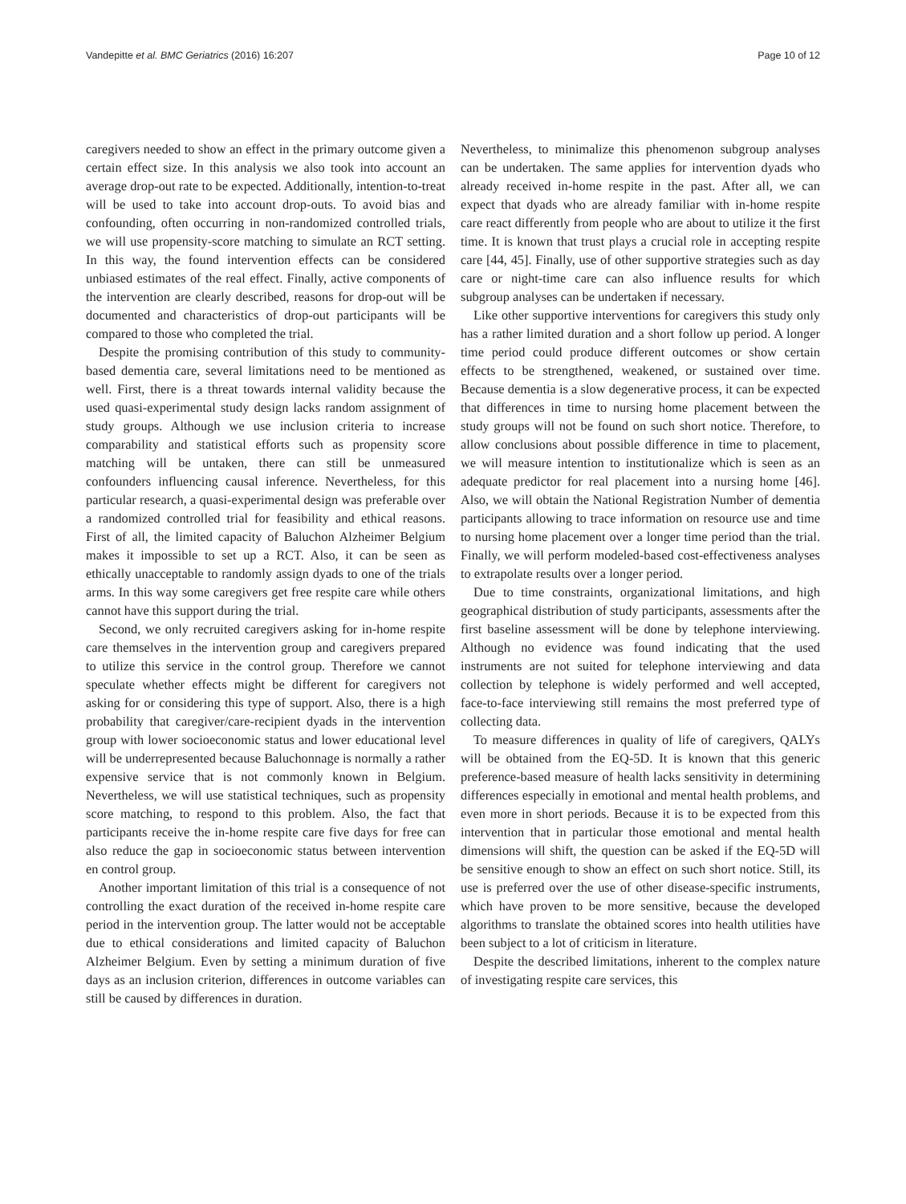Vandepitte et al. BMC Geriatrics (2016) 16:207 Page 10 of 12
caregivers needed to show an effect in the primary outcome given a certain effect size. In this analysis we also took into account an average drop-out rate to be expected. Additionally, intention-to-treat will be used to take into account drop-outs. To avoid bias and confounding, often occurring in non-randomized controlled trials, we will use propensity-score matching to simulate an RCT setting. In this way, the found intervention effects can be considered unbiased estimates of the real effect. Finally, active components of the intervention are clearly described, reasons for drop-out will be documented and characteristics of drop-out participants will be compared to those who completed the trial.
Despite the promising contribution of this study to community-based dementia care, several limitations need to be mentioned as well. First, there is a threat towards internal validity because the used quasi-experimental study design lacks random assignment of study groups. Although we use inclusion criteria to increase comparability and statistical efforts such as propensity score matching will be untaken, there can still be unmeasured confounders influencing causal inference. Nevertheless, for this particular research, a quasi-experimental design was preferable over a randomized controlled trial for feasibility and ethical reasons. First of all, the limited capacity of Baluchon Alzheimer Belgium makes it impossible to set up a RCT. Also, it can be seen as ethically unacceptable to randomly assign dyads to one of the trials arms. In this way some caregivers get free respite care while others cannot have this support during the trial.
Second, we only recruited caregivers asking for in-home respite care themselves in the intervention group and caregivers prepared to utilize this service in the control group. Therefore we cannot speculate whether effects might be different for caregivers not asking for or considering this type of support. Also, there is a high probability that caregiver/care-recipient dyads in the intervention group with lower socioeconomic status and lower educational level will be underrepresented because Baluchonnage is normally a rather expensive service that is not commonly known in Belgium. Nevertheless, we will use statistical techniques, such as propensity score matching, to respond to this problem. Also, the fact that participants receive the in-home respite care five days for free can also reduce the gap in socioeconomic status between intervention en control group.
Another important limitation of this trial is a consequence of not controlling the exact duration of the received in-home respite care period in the intervention group. The latter would not be acceptable due to ethical considerations and limited capacity of Baluchon Alzheimer Belgium. Even by setting a minimum duration of five days as an inclusion criterion, differences in outcome variables can still be caused by differences in duration.
Nevertheless, to minimalize this phenomenon subgroup analyses can be undertaken. The same applies for intervention dyads who already received in-home respite in the past. After all, we can expect that dyads who are already familiar with in-home respite care react differently from people who are about to utilize it the first time. It is known that trust plays a crucial role in accepting respite care [44, 45]. Finally, use of other supportive strategies such as day care or night-time care can also influence results for which subgroup analyses can be undertaken if necessary.
Like other supportive interventions for caregivers this study only has a rather limited duration and a short follow up period. A longer time period could produce different outcomes or show certain effects to be strengthened, weakened, or sustained over time. Because dementia is a slow degenerative process, it can be expected that differences in time to nursing home placement between the study groups will not be found on such short notice. Therefore, to allow conclusions about possible difference in time to placement, we will measure intention to institutionalize which is seen as an adequate predictor for real placement into a nursing home [46]. Also, we will obtain the National Registration Number of dementia participants allowing to trace information on resource use and time to nursing home placement over a longer time period than the trial. Finally, we will perform modeled-based cost-effectiveness analyses to extrapolate results over a longer period.
Due to time constraints, organizational limitations, and high geographical distribution of study participants, assessments after the first baseline assessment will be done by telephone interviewing. Although no evidence was found indicating that the used instruments are not suited for telephone interviewing and data collection by telephone is widely performed and well accepted, face-to-face interviewing still remains the most preferred type of collecting data.
To measure differences in quality of life of caregivers, QALYs will be obtained from the EQ-5D. It is known that this generic preference-based measure of health lacks sensitivity in determining differences especially in emotional and mental health problems, and even more in short periods. Because it is to be expected from this intervention that in particular those emotional and mental health dimensions will shift, the question can be asked if the EQ-5D will be sensitive enough to show an effect on such short notice. Still, its use is preferred over the use of other disease-specific instruments, which have proven to be more sensitive, because the developed algorithms to translate the obtained scores into health utilities have been subject to a lot of criticism in literature.
Despite the described limitations, inherent to the complex nature of investigating respite care services, this